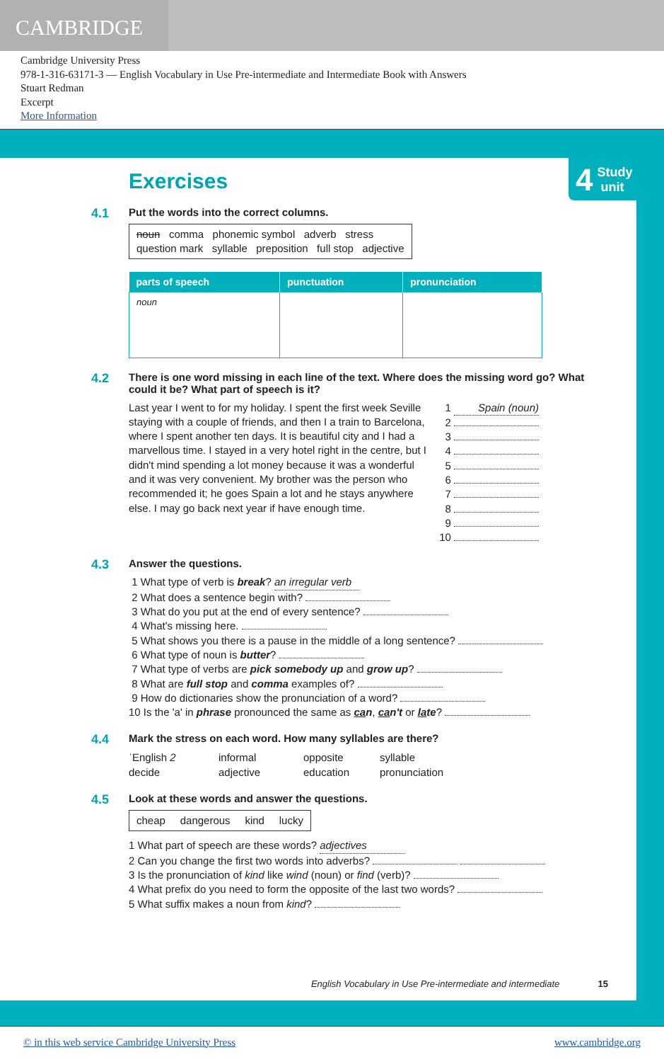CAMBRIDGE
Cambridge University Press
978-1-316-63171-3 — English Vocabulary in Use Pre-intermediate and Intermediate Book with Answers
Stuart Redman
Excerpt
More Information
4
Study
unit
Exercises
4.1
Put the words into the correct columns.
noun comma phonemic symbol adverb stress
question mark syllable preposition full stop adjective
| parts of speech | punctuation | pronunciation |
| --- | --- | --- |
| noun | | |
4.2
There is one word missing in each line of the text. Where does the missing word go? What could it be? What part of speech is it?
Last year I went to for my holiday. I spent the first week Seville staying with a couple of friends, and then I a train to Barcelona, where I spent another ten days. It is beautiful city and I had a marvellous time. I stayed in a very hotel right in the centre, but I didn't mind spending a lot money because it was a wonderful and it was very convenient. My brother was the person who recommended it; he goes Spain a lot and he stays anywhere else. I may go back next year if have enough time.
1 Spain (noun)
2
3
4
5
6
7
8
9
10
4.3
Answer the questions.
1 What type of verb is break? an irregular verb
2 What does a sentence begin with?
3 What do you put at the end of every sentence?
4 What's missing here.
5 What shows you there is a pause in the middle of a long sentence?
6 What type of noun is butter?
7 What type of verbs are pick somebody up and grow up?
8 What are full stop and comma examples of?
9 How do dictionaries show the pronunciation of a word?
10 Is the 'a' in phrase pronounced the same as can, can't or late?
4.4
Mark the stress on each word. How many syllables are there?
ˈEnglish 2 informal opposite syllable decide adjective education pronunciation
4.5
Look at these words and answer the questions.
cheap dangerous kind lucky
1 What part of speech are these words? adjectives
2 Can you change the first two words into adverbs?
3 Is the pronunciation of kind like wind (noun) or find (verb)?
4 What prefix do you need to form the opposite of the last two words?
5 What suffix makes a noun from kind?
English Vocabulary in Use Pre-intermediate and intermediate 15
© in this web service Cambridge University Press www.cambridge.org